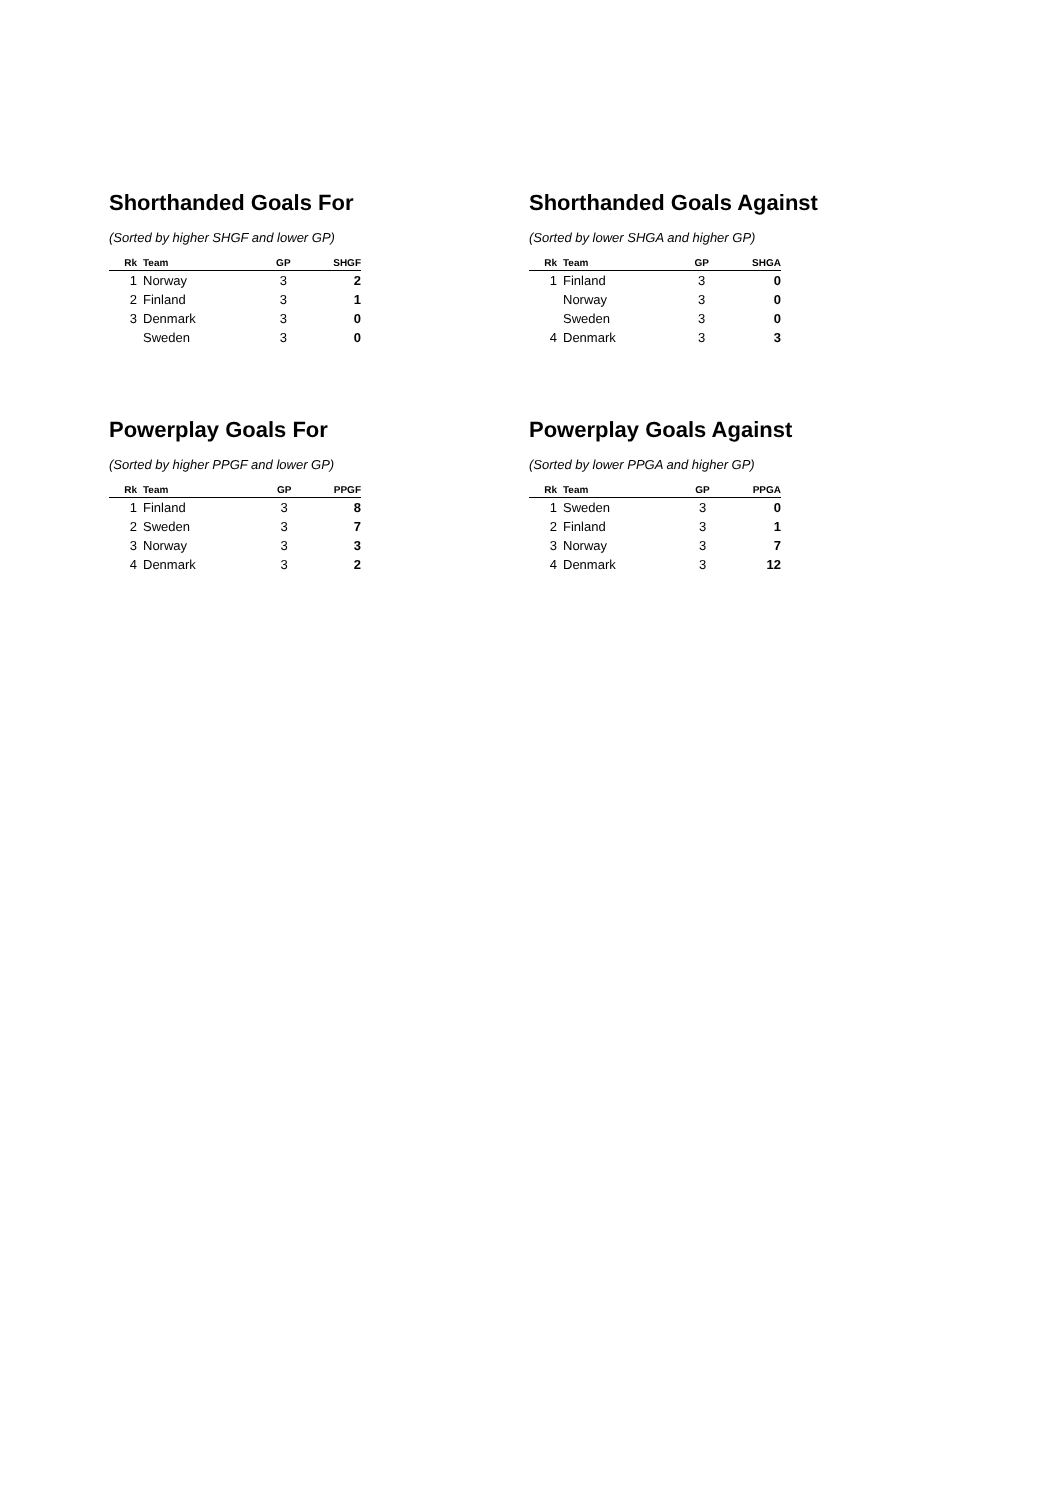Shorthanded Goals For
(Sorted by higher SHGF and lower GP)
| Rk | Team | GP | SHGF |
| --- | --- | --- | --- |
| 1 | Norway | 3 | 2 |
| 2 | Finland | 3 | 1 |
| 3 | Denmark | 3 | 0 |
| | Sweden | 3 | 0 |
Shorthanded Goals Against
(Sorted by lower SHGA and higher GP)
| Rk | Team | GP | SHGA |
| --- | --- | --- | --- |
| 1 | Finland | 3 | 0 |
| | Norway | 3 | 0 |
| | Sweden | 3 | 0 |
| 4 | Denmark | 3 | 3 |
Powerplay Goals For
(Sorted by higher PPGF and lower GP)
| Rk | Team | GP | PPGF |
| --- | --- | --- | --- |
| 1 | Finland | 3 | 8 |
| 2 | Sweden | 3 | 7 |
| 3 | Norway | 3 | 3 |
| 4 | Denmark | 3 | 2 |
Powerplay Goals Against
(Sorted by lower PPGA and higher GP)
| Rk | Team | GP | PPGA |
| --- | --- | --- | --- |
| 1 | Sweden | 3 | 0 |
| 2 | Finland | 3 | 1 |
| 3 | Norway | 3 | 7 |
| 4 | Denmark | 3 | 12 |